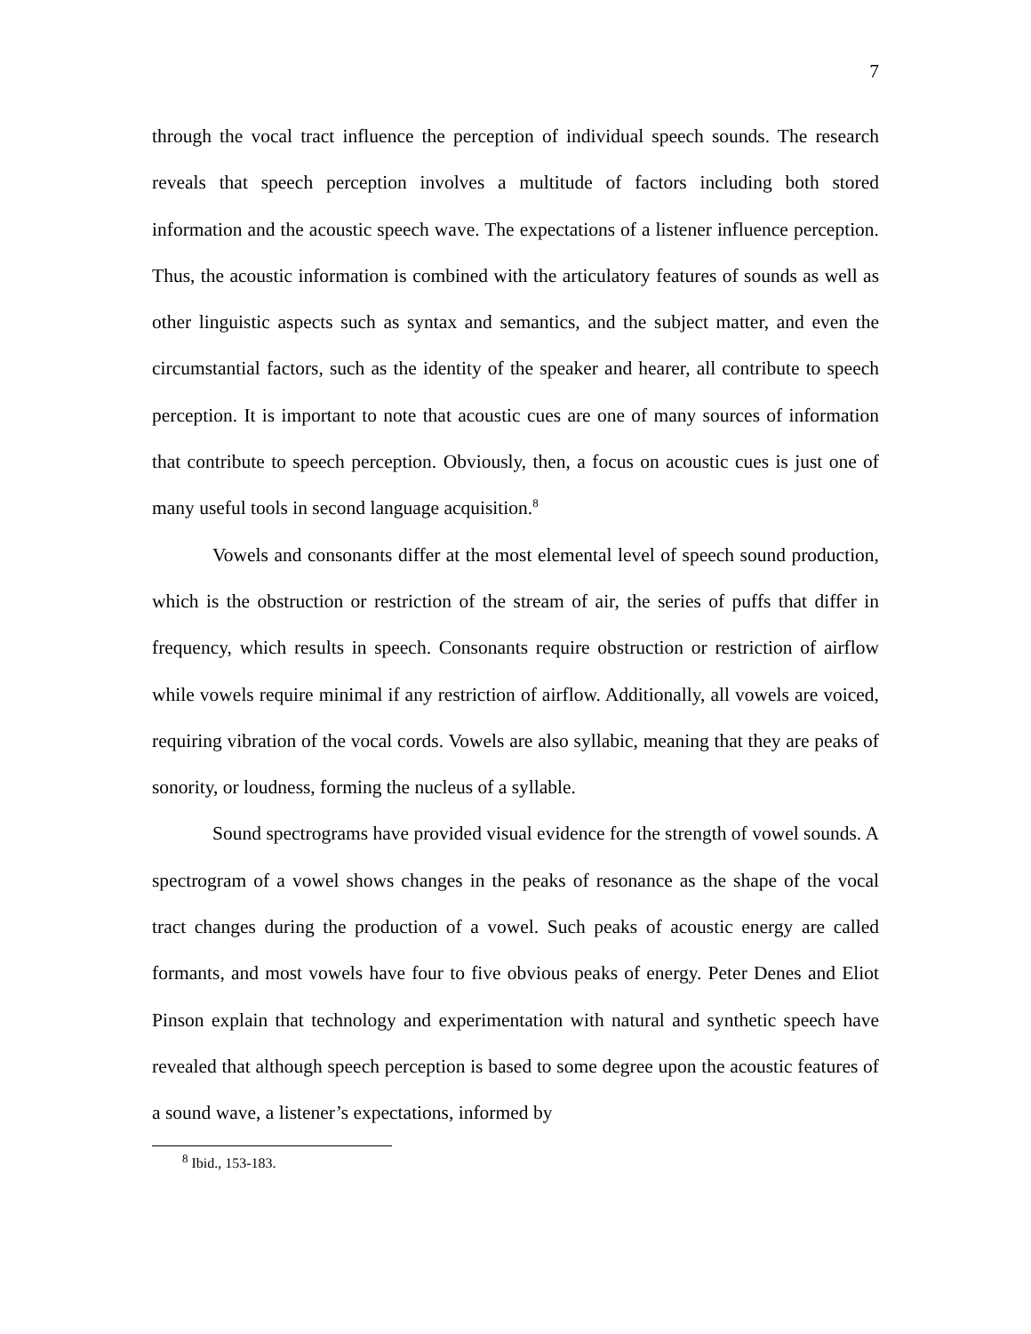7
through the vocal tract influence the perception of individual speech sounds. The research reveals that speech perception involves a multitude of factors including both stored information and the acoustic speech wave. The expectations of a listener influence perception. Thus, the acoustic information is combined with the articulatory features of sounds as well as other linguistic aspects such as syntax and semantics, and the subject matter, and even the circumstantial factors, such as the identity of the speaker and hearer, all contribute to speech perception. It is important to note that acoustic cues are one of many sources of information that contribute to speech perception. Obviously, then, a focus on acoustic cues is just one of many useful tools in second language acquisition.<sup>8</sup>
Vowels and consonants differ at the most elemental level of speech sound production, which is the obstruction or restriction of the stream of air, the series of puffs that differ in frequency, which results in speech. Consonants require obstruction or restriction of airflow while vowels require minimal if any restriction of airflow. Additionally, all vowels are voiced, requiring vibration of the vocal cords. Vowels are also syllabic, meaning that they are peaks of sonority, or loudness, forming the nucleus of a syllable.
Sound spectrograms have provided visual evidence for the strength of vowel sounds. A spectrogram of a vowel shows changes in the peaks of resonance as the shape of the vocal tract changes during the production of a vowel. Such peaks of acoustic energy are called formants, and most vowels have four to five obvious peaks of energy. Peter Denes and Eliot Pinson explain that technology and experimentation with natural and synthetic speech have revealed that although speech perception is based to some degree upon the acoustic features of a sound wave, a listener’s expectations, informed by
<sup>8</sup> Ibid., 153-183.